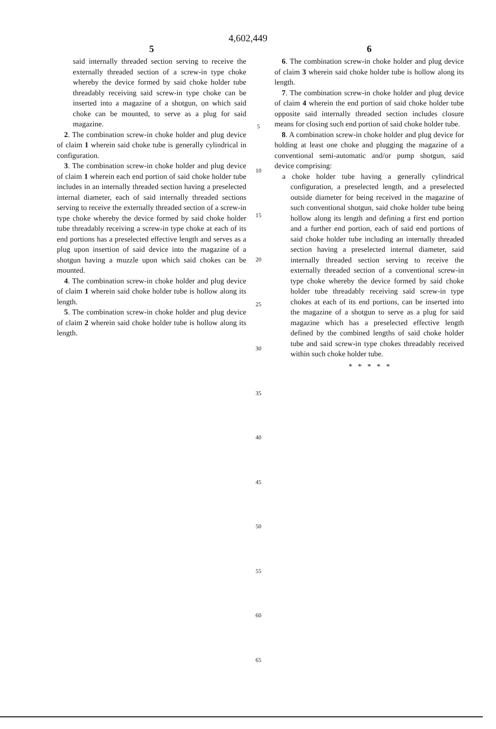4,602,449
5
said internally threaded section serving to receive the externally threaded section of a screw-in type choke whereby the device formed by said choke holder tube threadably receiving said screw-in type choke can be inserted into a magazine of a shotgun, on which said choke can be mounted, to serve as a plug for said magazine.
2. The combination screw-in choke holder and plug device of claim 1 wherein said choke tube is generally cylindrical in configuration.
3. The combination screw-in choke holder and plug device of claim 1 wherein each end portion of said choke holder tube includes in an internally threaded section having a preselected internal diameter, each of said internally threaded sections serving to receive the externally threaded section of a screw-in type choke whereby the device formed by said choke holder tube threadably receiving a screw-in type choke at each of its end portions has a preselected effective length and serves as a plug upon insertion of said device into the magazine of a shotgun having a muzzle upon which said chokes can be mounted.
4. The combination screw-in choke holder and plug device of claim 1 wherein said choke holder tube is hollow along its length.
5. The combination screw-in choke holder and plug device of claim 2 wherein said choke holder tube is hollow along its length.
5
10
15
20
25
30
35
40
45
50
55
60
65
6
6. The combination screw-in choke holder and plug device of claim 3 wherein said choke holder tube is hollow along its length.
7. The combination screw-in choke holder and plug device of claim 4 wherein the end portion of said choke holder tube opposite said internally threaded section includes closure means for closing such end portion of said choke holder tube.
8. A combination screw-in choke holder and plug device for holding at least one choke and plugging the magazine of a conventional semi-automatic and/or pump shotgun, said device comprising:
a choke holder tube having a generally cylindrical configuration, a preselected length, and a preselected outside diameter for being received in the magazine of such conventional shotgun, said choke holder tube being hollow along its length and defining a first end portion and a further end portion, each of said end portions of said choke holder tube including an internally threaded section having a preselected internal diameter, said internally threaded section serving to receive the externally threaded section of a conventional screw-in type choke whereby the device formed by said choke holder tube threadably receiving said screw-in type chokes at each of its end portions, can be inserted into the magazine of a shotgun to serve as a plug for said magazine which has a preselected effective length defined by the combined lengths of said choke holder tube and said screw-in type chokes threadably received within such choke holder tube.
* * * * *